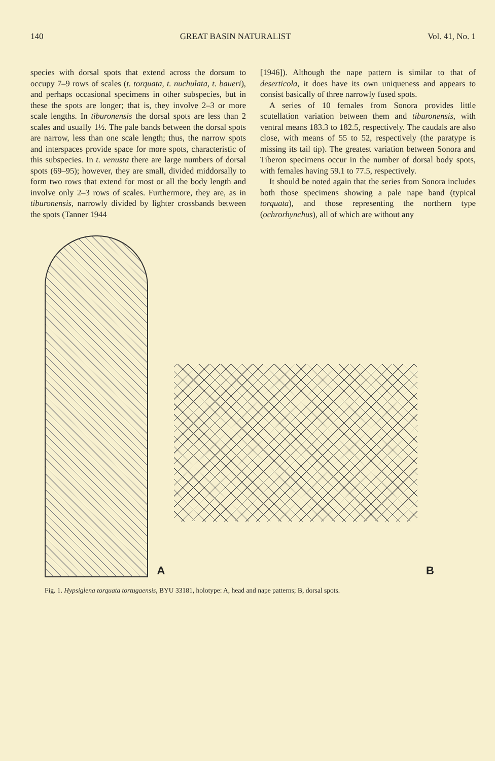140 GREAT BASIN NATURALIST Vol. 41, No. 1
species with dorsal spots that extend across the dorsum to occupy 7–9 rows of scales (t. torquata, t. nuchulata, t. baueri), and perhaps occasional specimens in other subspecies, but in these the spots are longer; that is, they involve 2–3 or more scale lengths. In tiburonensis the dorsal spots are less than 2 scales and usually 1½. The pale bands between the dorsal spots are narrow, less than one scale length; thus, the narrow spots and interspaces provide space for more spots, characteristic of this subspecies. In t. venusta there are large numbers of dorsal spots (69–95); however, they are small, divided middorsally to form two rows that extend for most or all the body length and involve only 2–3 rows of scales. Furthermore, they are, as in tiburonensis, narrowly divided by lighter crossbands between the spots (Tanner 1944
[1946]). Although the nape pattern is similar to that of deserticola, it does have its own uniqueness and appears to consist basically of three narrowly fused spots.
A series of 10 females from Sonora provides little scutellation variation between them and tiburonensis, with ventral means 183.3 to 182.5, respectively. The caudals are also close, with means of 55 to 52, respectively (the paratype is missing its tail tip). The greatest variation between Sonora and Tiberon specimens occur in the number of dorsal body spots, with females having 59.1 to 77.5, respectively.
It should be noted again that the series from Sonora includes both those specimens showing a pale nape band (typical torquata), and those representing the northern type (ochrorhynchus), all of which are without any
A
B
Fig. 1. Hypsiglena torquata tortugaensis, BYU 33181, holotype: A, head and nape patterns; B, dorsal spots.